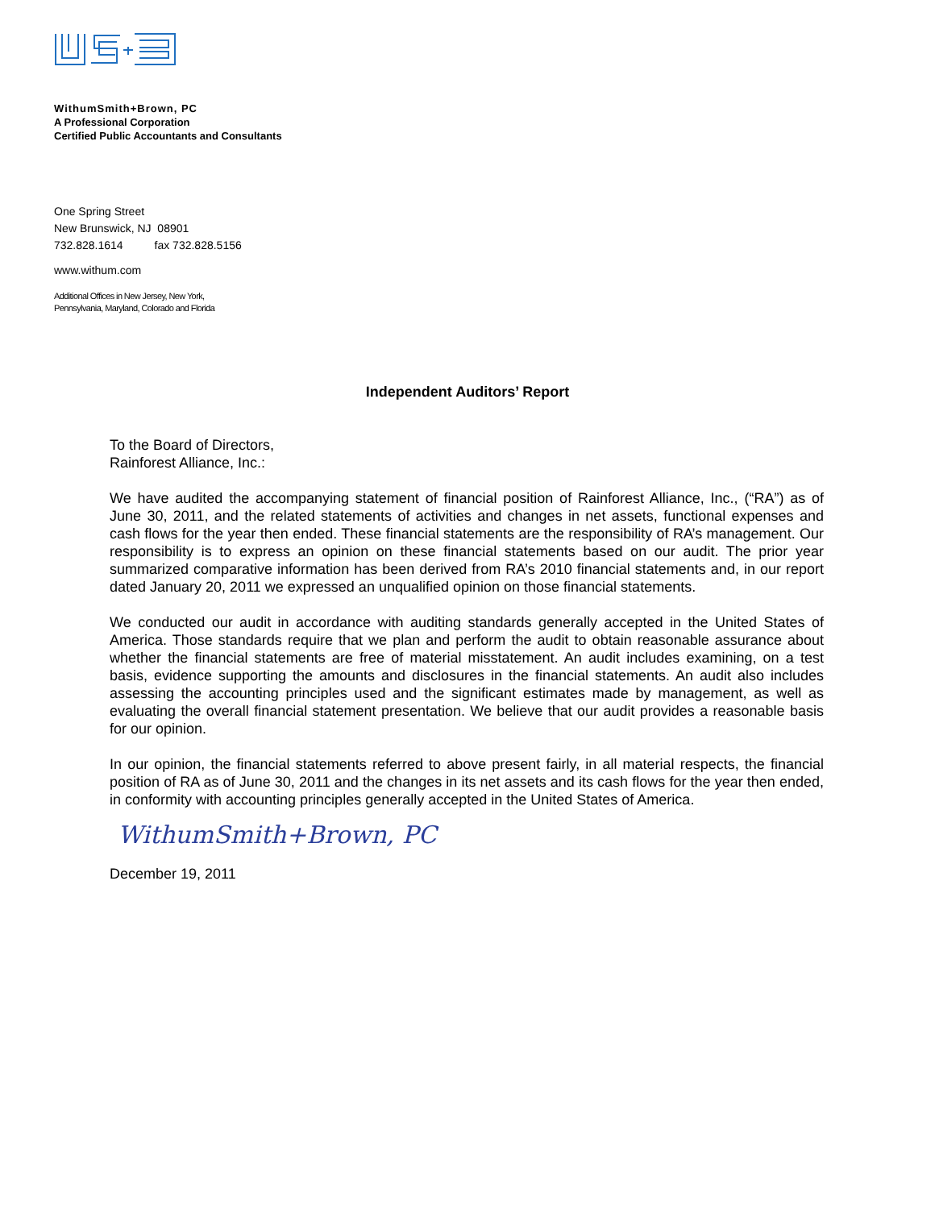WithumSmith+Brown, PC
A Professional Corporation
Certified Public Accountants and Consultants
One Spring Street
New Brunswick, NJ 08901
732.828.1614 fax 732.828.5156
www.withum.com
Additional Offices in New Jersey, New York,
Pennsylvania, Maryland, Colorado and Florida
Independent Auditors’ Report
To the Board of Directors,
Rainforest Alliance, Inc.:
We have audited the accompanying statement of financial position of Rainforest Alliance, Inc., (“RA”) as of June 30, 2011, and the related statements of activities and changes in net assets, functional expenses and cash flows for the year then ended. These financial statements are the responsibility of RA’s management. Our responsibility is to express an opinion on these financial statements based on our audit. The prior year summarized comparative information has been derived from RA’s 2010 financial statements and, in our report dated January 20, 2011 we expressed an unqualified opinion on those financial statements.
We conducted our audit in accordance with auditing standards generally accepted in the United States of America. Those standards require that we plan and perform the audit to obtain reasonable assurance about whether the financial statements are free of material misstatement. An audit includes examining, on a test basis, evidence supporting the amounts and disclosures in the financial statements. An audit also includes assessing the accounting principles used and the significant estimates made by management, as well as evaluating the overall financial statement presentation. We believe that our audit provides a reasonable basis for our opinion.
In our opinion, the financial statements referred to above present fairly, in all material respects, the financial position of RA as of June 30, 2011 and the changes in its net assets and its cash flows for the year then ended, in conformity with accounting principles generally accepted in the United States of America.
WithumSmith+Brown, PC
December 19, 2011